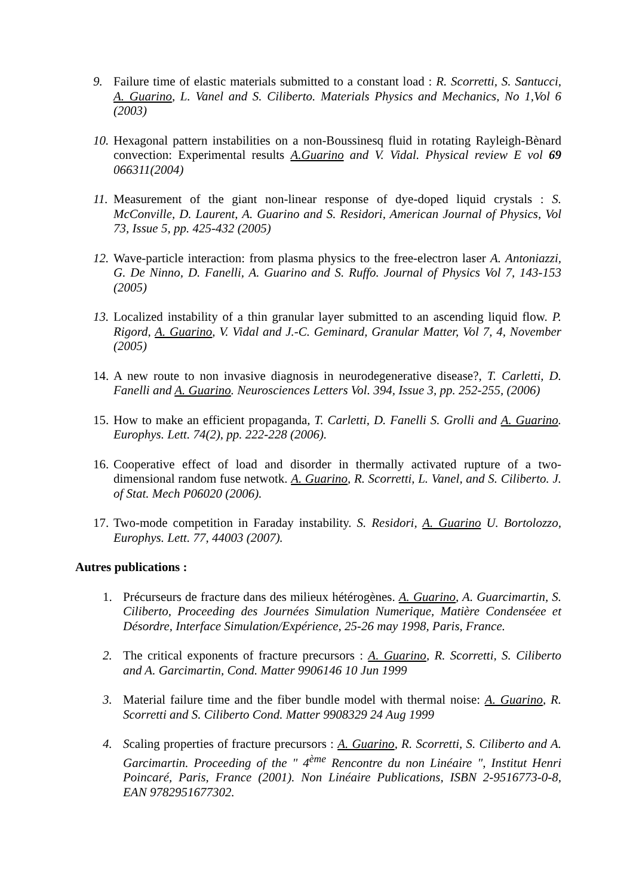9. Failure time of elastic materials submitted to a constant load : R. Scorretti, S. Santucci, A. Guarino, L. Vanel and S. Ciliberto. Materials Physics and Mechanics, No 1,Vol 6 (2003)
10. Hexagonal pattern instabilities on a non-Boussinesq fluid in rotating Rayleigh-Bènard convection: Experimental results A.Guarino and V. Vidal. Physical review E vol 69 066311(2004)
11. Measurement of the giant non-linear response of dye-doped liquid crystals : S. McConville, D. Laurent, A. Guarino and S. Residori, American Journal of Physics, Vol 73, Issue 5, pp. 425-432 (2005)
12. Wave-particle interaction: from plasma physics to the free-electron laser A. Antoniazzi, G. De Ninno, D. Fanelli, A. Guarino and S. Ruffo. Journal of Physics Vol 7, 143-153 (2005)
13. Localized instability of a thin granular layer submitted to an ascending liquid flow. P. Rigord, A. Guarino, V. Vidal and J.-C. Geminard, Granular Matter, Vol 7, 4, November (2005)
14. A new route to non invasive diagnosis in neurodegenerative disease?, T. Carletti, D. Fanelli and A. Guarino. Neurosciences Letters Vol. 394, Issue 3, pp. 252-255, (2006)
15. How to make an efficient propaganda, T. Carletti, D. Fanelli S. Grolli and A. Guarino. Europhys. Lett. 74(2), pp. 222-228 (2006).
16. Cooperative effect of load and disorder in thermally activated rupture of a two-dimensional random fuse netwotk. A. Guarino, R. Scorretti, L. Vanel, and S. Ciliberto. J. of Stat. Mech P06020 (2006).
17. Two-mode competition in Faraday instability. S. Residori, A. Guarino U. Bortolozzo, Europhys. Lett. 77, 44003 (2007).
Autres publications :
1. Précurseurs de fracture dans des milieux hétérogènes. A. Guarino, A. Guarcimartin, S. Ciliberto, Proceeding des Journées Simulation Numerique, Matière Condenséee et Désordre, Interface Simulation/Expérience, 25-26 may 1998, Paris, France.
2. The critical exponents of fracture precursors : A. Guarino, R. Scorretti, S. Ciliberto and A. Garcimartin, Cond. Matter 9906146 10 Jun 1999
3. Material failure time and the fiber bundle model with thermal noise: A. Guarino, R. Scorretti and S. Ciliberto Cond. Matter 9908329 24 Aug 1999
4. Scaling properties of fracture precursors : A. Guarino, R. Scorretti, S. Ciliberto and A. Garcimartin. Proceeding of the " 4<sup>ème</sup> Rencontre du non Linéaire ", Institut Henri Poincaré, Paris, France (2001). Non Linéaire Publications, ISBN 2-9516773-0-8, EAN 9782951677302.